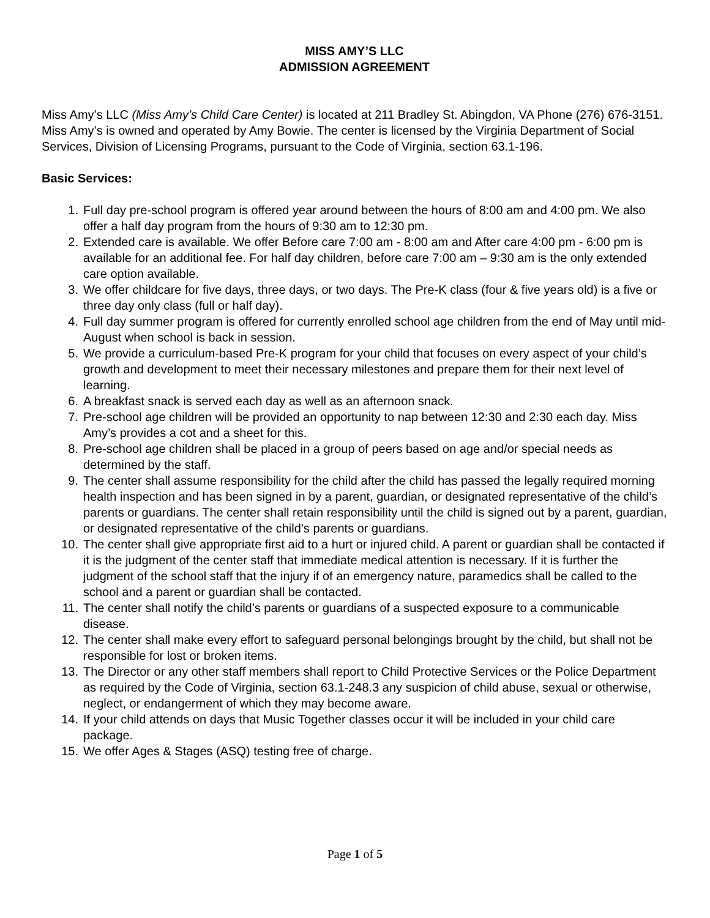MISS AMY’S LLC
ADMISSION AGREEMENT
Miss Amy’s LLC (Miss Amy’s Child Care Center) is located at 211 Bradley St. Abingdon, VA Phone (276) 676-3151. Miss Amy’s is owned and operated by Amy Bowie. The center is licensed by the Virginia Department of Social Services, Division of Licensing Programs, pursuant to the Code of Virginia, section 63.1-196.
Basic Services:
1. Full day pre-school program is offered year around between the hours of 8:00 am and 4:00 pm. We also offer a half day program from the hours of 9:30 am to 12:30 pm.
2. Extended care is available. We offer Before care 7:00 am - 8:00 am and After care 4:00 pm - 6:00 pm is available for an additional fee. For half day children, before care 7:00 am – 9:30 am is the only extended care option available.
3. We offer childcare for five days, three days, or two days. The Pre-K class (four & five years old) is a five or three day only class (full or half day).
4. Full day summer program is offered for currently enrolled school age children from the end of May until mid-August when school is back in session.
5. We provide a curriculum-based Pre-K program for your child that focuses on every aspect of your child’s growth and development to meet their necessary milestones and prepare them for their next level of learning.
6. A breakfast snack is served each day as well as an afternoon snack.
7. Pre-school age children will be provided an opportunity to nap between 12:30 and 2:30 each day. Miss Amy’s provides a cot and a sheet for this.
8. Pre-school age children shall be placed in a group of peers based on age and/or special needs as determined by the staff.
9. The center shall assume responsibility for the child after the child has passed the legally required morning health inspection and has been signed in by a parent, guardian, or designated representative of the child’s parents or guardians. The center shall retain responsibility until the child is signed out by a parent, guardian, or designated representative of the child’s parents or guardians.
10. The center shall give appropriate first aid to a hurt or injured child. A parent or guardian shall be contacted if it is the judgment of the center staff that immediate medical attention is necessary. If it is further the judgment of the school staff that the injury if of an emergency nature, paramedics shall be called to the school and a parent or guardian shall be contacted.
11. The center shall notify the child’s parents or guardians of a suspected exposure to a communicable disease.
12. The center shall make every effort to safeguard personal belongings brought by the child, but shall not be responsible for lost or broken items.
13. The Director or any other staff members shall report to Child Protective Services or the Police Department as required by the Code of Virginia, section 63.1-248.3 any suspicion of child abuse, sexual or otherwise, neglect, or endangerment of which they may become aware.
14. If your child attends on days that Music Together classes occur it will be included in your child care package.
15. We offer Ages & Stages (ASQ) testing free of charge.
Page 1 of 5